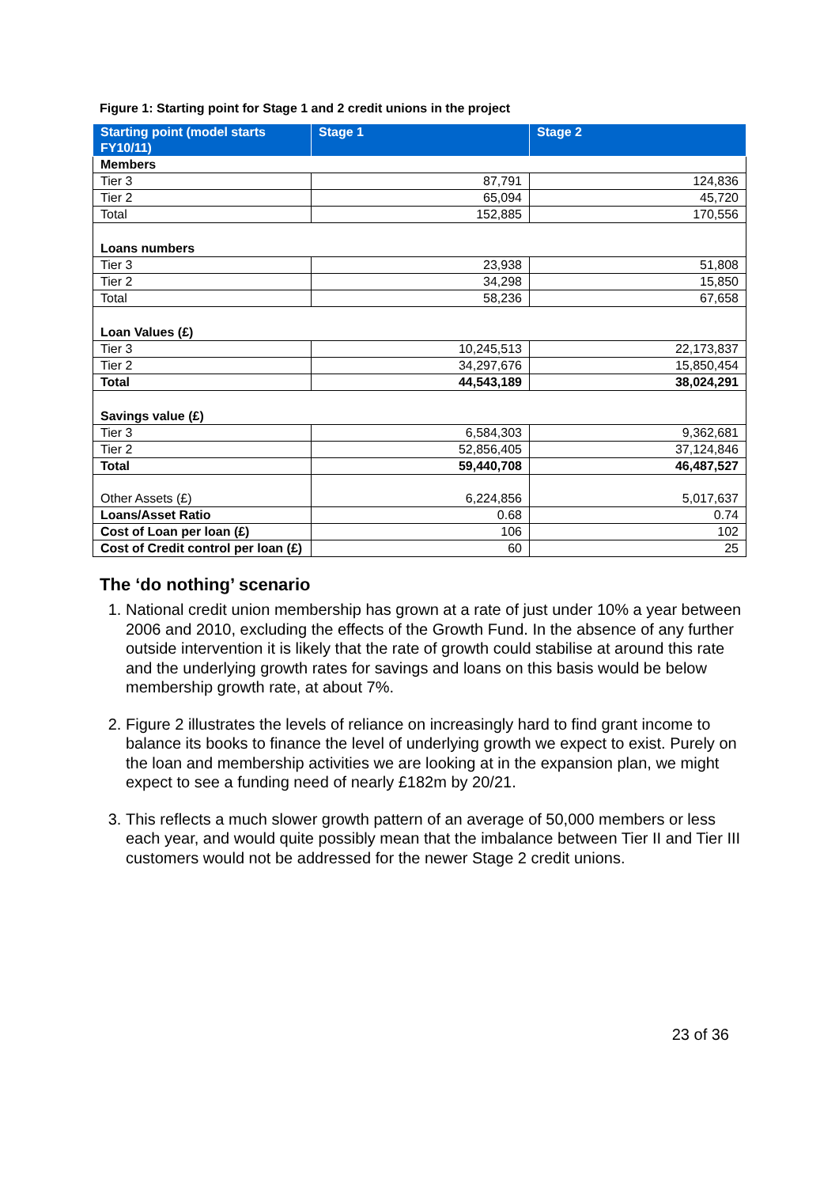Figure 1: Starting point for Stage 1 and 2 credit unions in the project
| Starting point (model starts FY10/11) | Stage 1 | Stage 2 |
| --- | --- | --- |
| Members | | |
| Tier 3 | 87,791 | 124,836 |
| Tier 2 | 65,094 | 45,720 |
| Total | 152,885 | 170,556 |
| Loans numbers | | |
| Tier 3 | 23,938 | 51,808 |
| Tier 2 | 34,298 | 15,850 |
| Total | 58,236 | 67,658 |
| Loan Values (£) | | |
| Tier 3 | 10,245,513 | 22,173,837 |
| Tier 2 | 34,297,676 | 15,850,454 |
| Total | 44,543,189 | 38,024,291 |
| Savings value (£) | | |
| Tier 3 | 6,584,303 | 9,362,681 |
| Tier 2 | 52,856,405 | 37,124,846 |
| Total | 59,440,708 | 46,487,527 |
| Other Assets (£) | 6,224,856 | 5,017,637 |
| Loans/Asset Ratio | 0.68 | 0.74 |
| Cost of Loan per loan (£) | 106 | 102 |
| Cost of Credit control per loan (£) | 60 | 25 |
The ‘do nothing’ scenario
1. National credit union membership has grown at a rate of just under 10% a year between 2006 and 2010, excluding the effects of the Growth Fund. In the absence of any further outside intervention it is likely that the rate of growth could stabilise at around this rate and the underlying growth rates for savings and loans on this basis would be below membership growth rate, at about 7%.
2. Figure 2 illustrates the levels of reliance on increasingly hard to find grant income to balance its books to finance the level of underlying growth we expect to exist. Purely on the loan and membership activities we are looking at in the expansion plan, we might expect to see a funding need of nearly £182m by 20/21.
3. This reflects a much slower growth pattern of an average of 50,000 members or less each year, and would quite possibly mean that the imbalance between Tier II and Tier III customers would not be addressed for the newer Stage 2 credit unions.
23 of 36